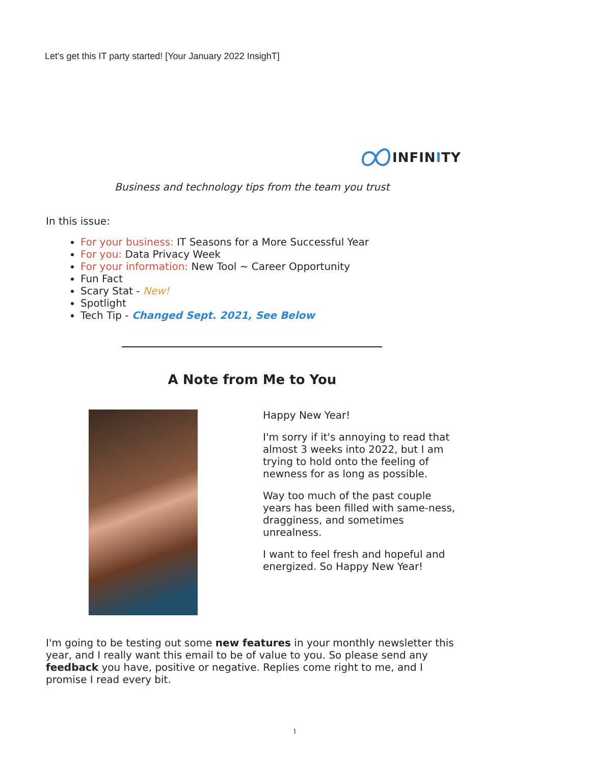Let's get this IT party started! [Your January 2022 InsighT]
INFINITY
Business and technology tips from the team you trust
In this issue:
For your business: IT Seasons for a More Successful Year
For you: Data Privacy Week
For your information: New Tool ~ Career Opportunity
Fun Fact
Scary Stat - New!
Spotlight
Tech Tip - Changed Sept. 2021, See Below
A Note from Me to You
Happy New Year!
I'm sorry if it's annoying to read that almost 3 weeks into 2022, but I am trying to hold onto the feeling of newness for as long as possible.
Way too much of the past couple years has been filled with same-ness, dragginess, and sometimes unrealness.
I want to feel fresh and hopeful and energized. So Happy New Year!
I'm going to be testing out some new features in your monthly newsletter this year, and I really want this email to be of value to you. So please send any feedback you have, positive or negative. Replies come right to me, and I promise I read every bit.
1